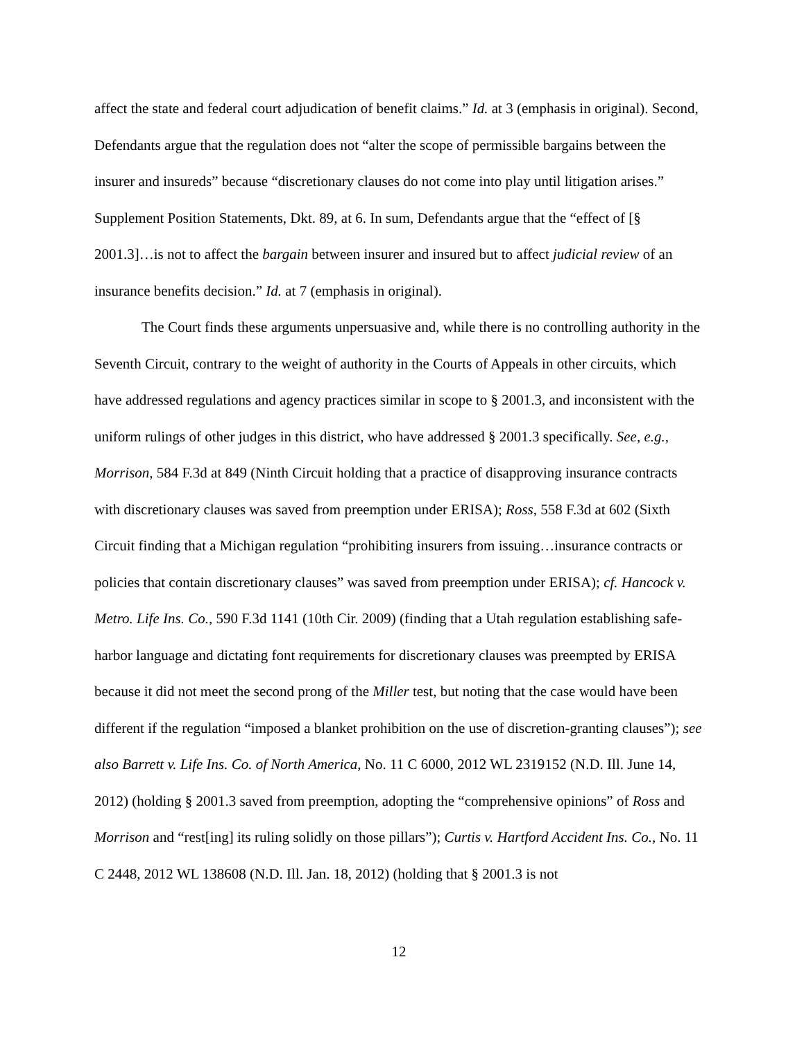affect the state and federal court adjudication of benefit claims.” Id. at 3 (emphasis in original). Second, Defendants argue that the regulation does not “alter the scope of permissible bargains between the insurer and insureds” because “discretionary clauses do not come into play until litigation arises.” Supplement Position Statements, Dkt. 89, at 6. In sum, Defendants argue that the “effect of [§ 2001.3]…is not to affect the bargain between insurer and insured but to affect judicial review of an insurance benefits decision.” Id. at 7 (emphasis in original).
The Court finds these arguments unpersuasive and, while there is no controlling authority in the Seventh Circuit, contrary to the weight of authority in the Courts of Appeals in other circuits, which have addressed regulations and agency practices similar in scope to § 2001.3, and inconsistent with the uniform rulings of other judges in this district, who have addressed § 2001.3 specifically. See, e.g., Morrison, 584 F.3d at 849 (Ninth Circuit holding that a practice of disapproving insurance contracts with discretionary clauses was saved from preemption under ERISA); Ross, 558 F.3d at 602 (Sixth Circuit finding that a Michigan regulation “prohibiting insurers from issuing…insurance contracts or policies that contain discretionary clauses” was saved from preemption under ERISA); cf. Hancock v. Metro. Life Ins. Co., 590 F.3d 1141 (10th Cir. 2009) (finding that a Utah regulation establishing safe-harbor language and dictating font requirements for discretionary clauses was preempted by ERISA because it did not meet the second prong of the Miller test, but noting that the case would have been different if the regulation “imposed a blanket prohibition on the use of discretion-granting clauses”); see also Barrett v. Life Ins. Co. of North America, No. 11 C 6000, 2012 WL 2319152 (N.D. Ill. June 14, 2012) (holding § 2001.3 saved from preemption, adopting the “comprehensive opinions” of Ross and Morrison and “rest[ing] its ruling solidly on those pillars”); Curtis v. Hartford Accident Ins. Co., No. 11 C 2448, 2012 WL 138608 (N.D. Ill. Jan. 18, 2012) (holding that § 2001.3 is not
12